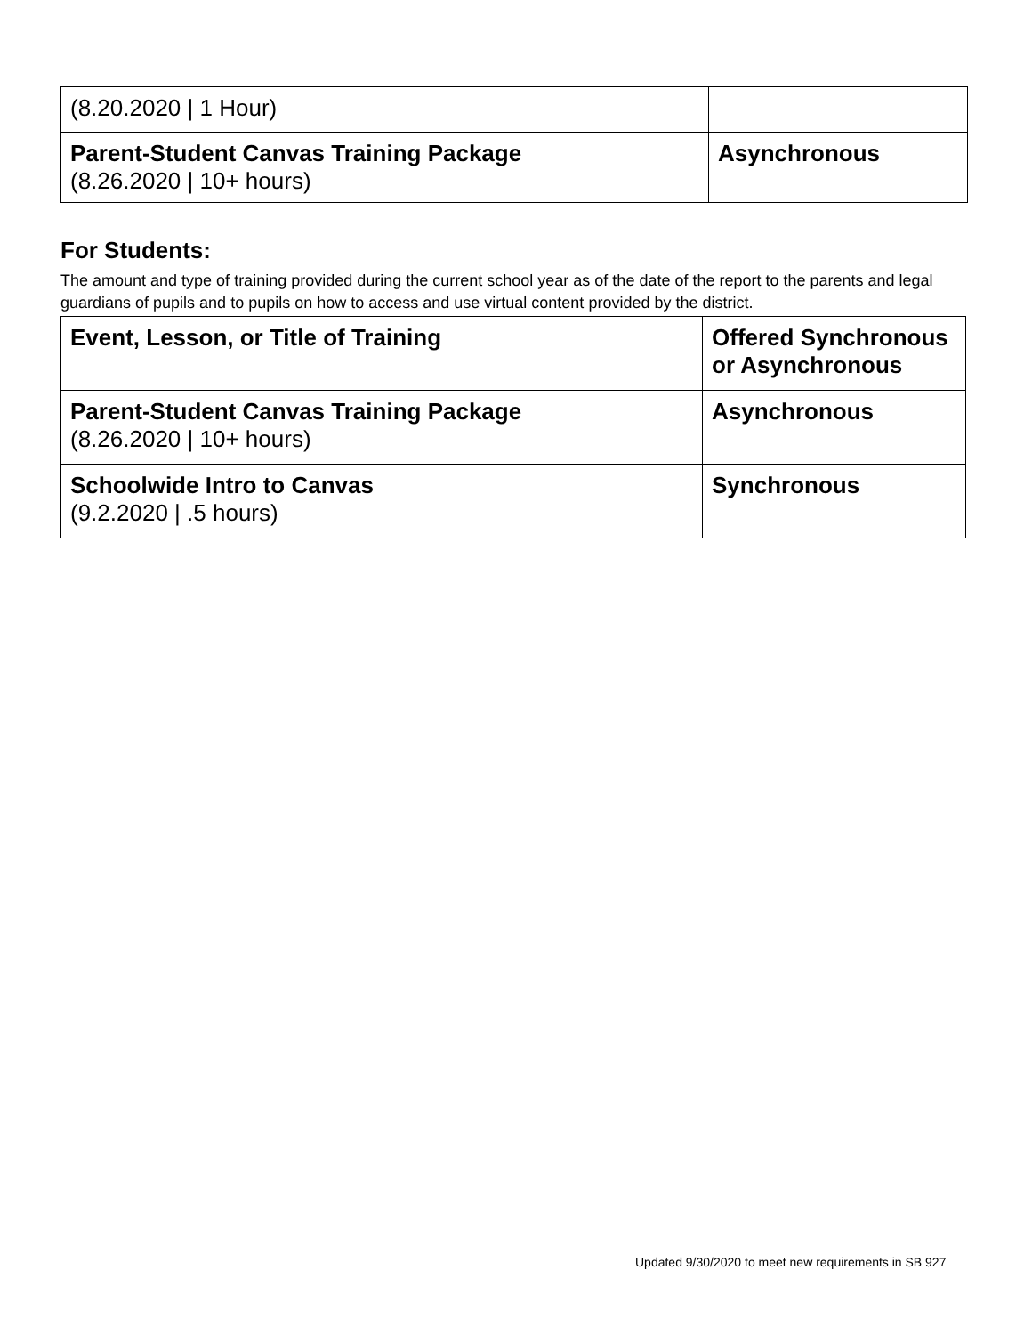| (8.20.2020 / 1 Hour) | |
| Parent-Student Canvas Training Package (8.26.2020 / 10+ hours) | Asynchronous |
For Students:
The amount and type of training provided during the current school year as of the date of the report to the parents and legal guardians of pupils and to pupils on how to access and use virtual content provided by the district.
| Event, Lesson, or Title of Training | Offered Synchronous or Asynchronous |
| Parent-Student Canvas Training Package (8.26.2020 / 10+ hours) | Asynchronous |
| Schoolwide Intro to Canvas (9.2.2020 / .5 hours) | Synchronous |
Updated 9/30/2020 to meet new requirements in SB 927